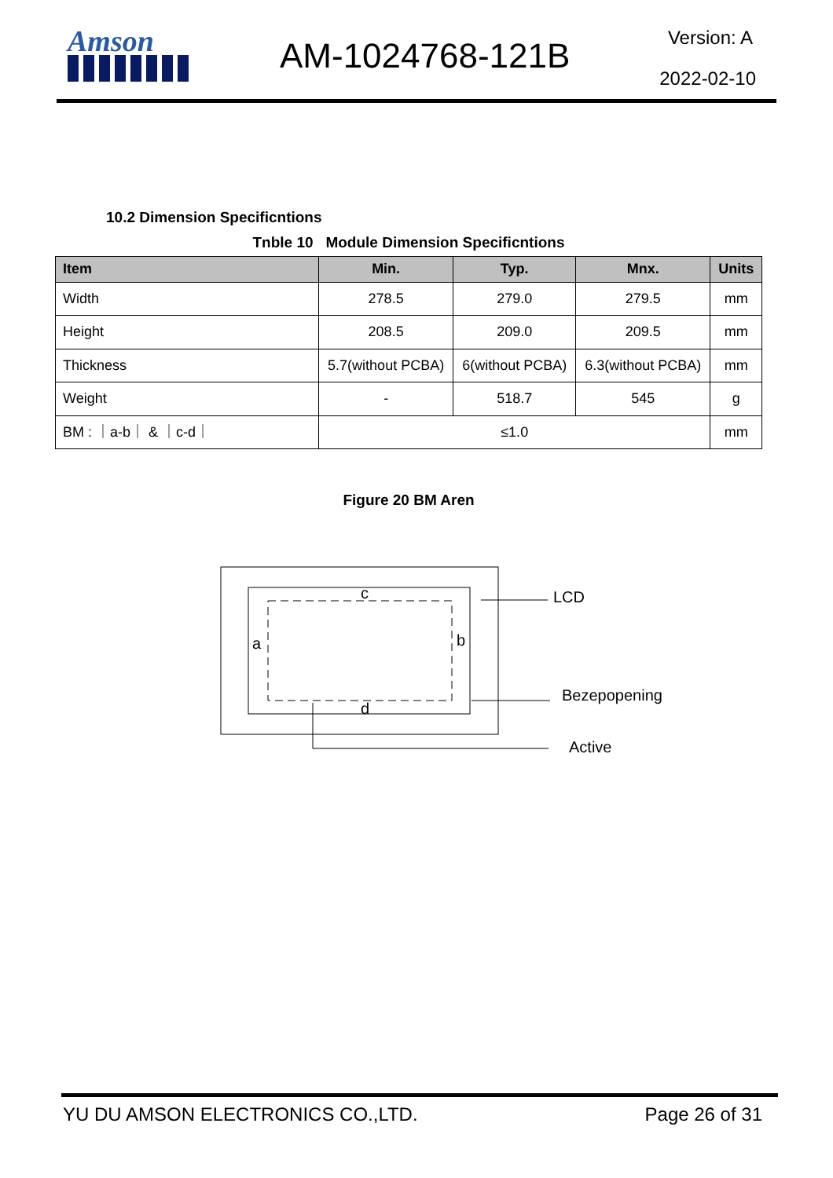Amson AM-1024768-121B Version: A
2022-02-10
10.2 Dimension Specificntions
Tnble 10 Module Dimension Specificntions
| Item | Min. | Typ. | Mnx. | Units |
| --- | --- | --- | --- | --- |
| Width | 278.5 | 279.0 | 279.5 | mm |
| Height | 208.5 | 209.0 | 209.5 | mm |
| Thickness | 5.7(without PCBA) | 6(without PCBA) | 6.3(without PCBA) | mm |
| Weight | - | 518.7 | 545 | g |
| BM : ｜a-b｜ & ｜c-d｜ | ≤1.0 | | | mm |
Figure 20 BM Aren
c
a b
d
LCD
Bezepopening
Active
YU DU AMSON ELECTRONICS CO.,LTD. Page 26 of 31